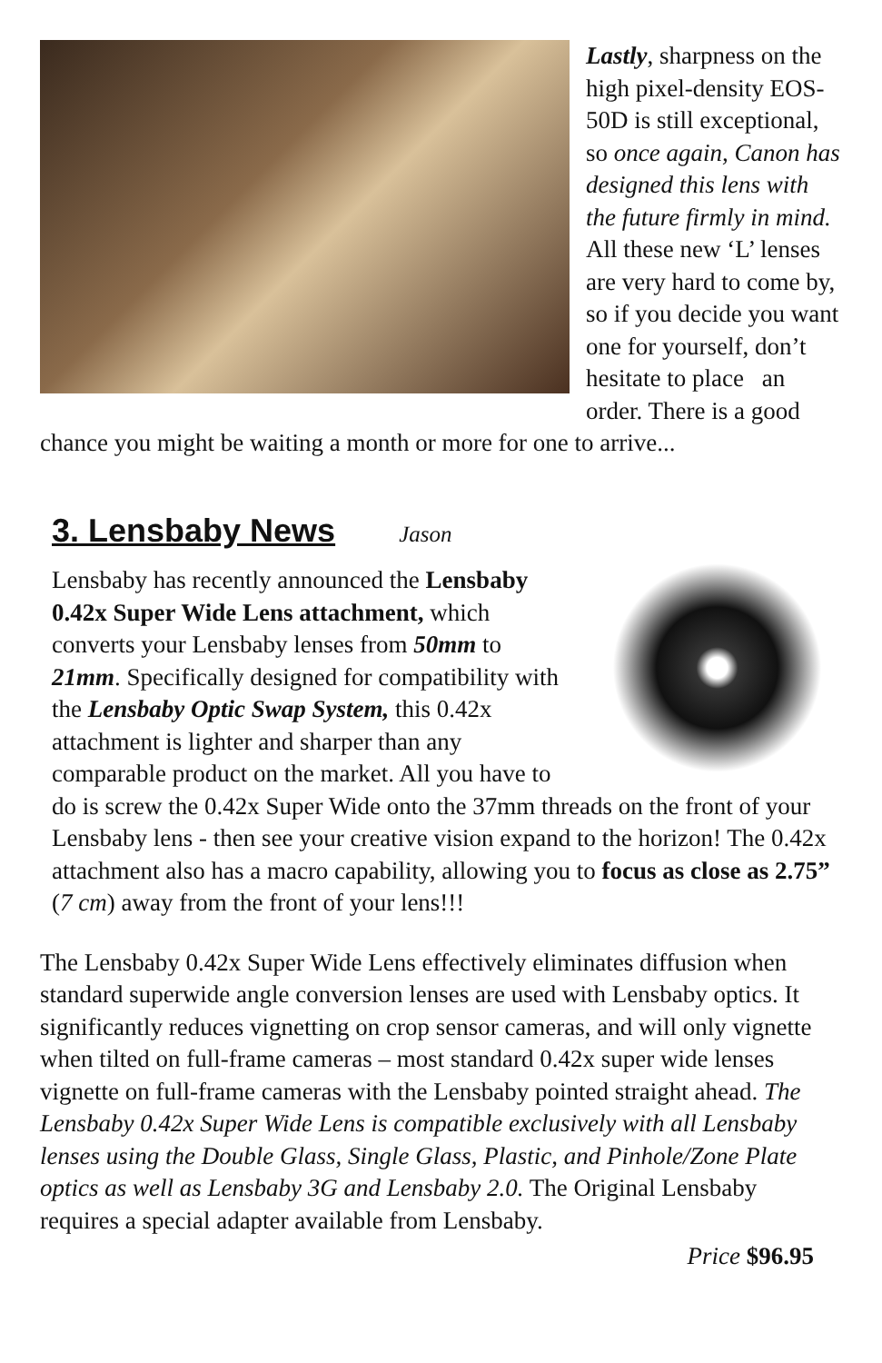Lastly, sharpness on the high pixel-density EOS-50D is still exceptional, so once again, Canon has designed this lens with the future firmly in mind. All these new ‘L’ lenses are very hard to come by, so if you decide you want one for yourself, don’t hesitate to place an order. There is a good chance you might be waiting a month or more for one to arrive...
3. Lensbaby News
Jason
Lensbaby has recently announced the Lensbaby 0.42x Super Wide Lens attachment, which converts your Lensbaby lenses from 50mm to 21mm. Specifically designed for compatibility with the Lensbaby Optic Swap System, this 0.42x attachment is lighter and sharper than any comparable product on the market. All you have to do is screw the 0.42x Super Wide onto the 37mm threads on the front of your Lensbaby lens - then see your creative vision expand to the horizon! The 0.42x attachment also has a macro capability, allowing you to focus as close as 2.75” (7 cm) away from the front of your lens!!!
The Lensbaby 0.42x Super Wide Lens effectively eliminates diffusion when standard superwide angle conversion lenses are used with Lensbaby optics. It significantly reduces vignetting on crop sensor cameras, and will only vignette when tilted on full-frame cameras – most standard 0.42x super wide lenses vignette on full-frame cameras with the Lensbaby pointed straight ahead. The Lensbaby 0.42x Super Wide Lens is compatible exclusively with all Lensbaby lenses using the Double Glass, Single Glass, Plastic, and Pinhole/Zone Plate optics as well as Lensbaby 3G and Lensbaby 2.0. The Original Lensbaby requires a special adapter available from Lensbaby.
Price $96.95